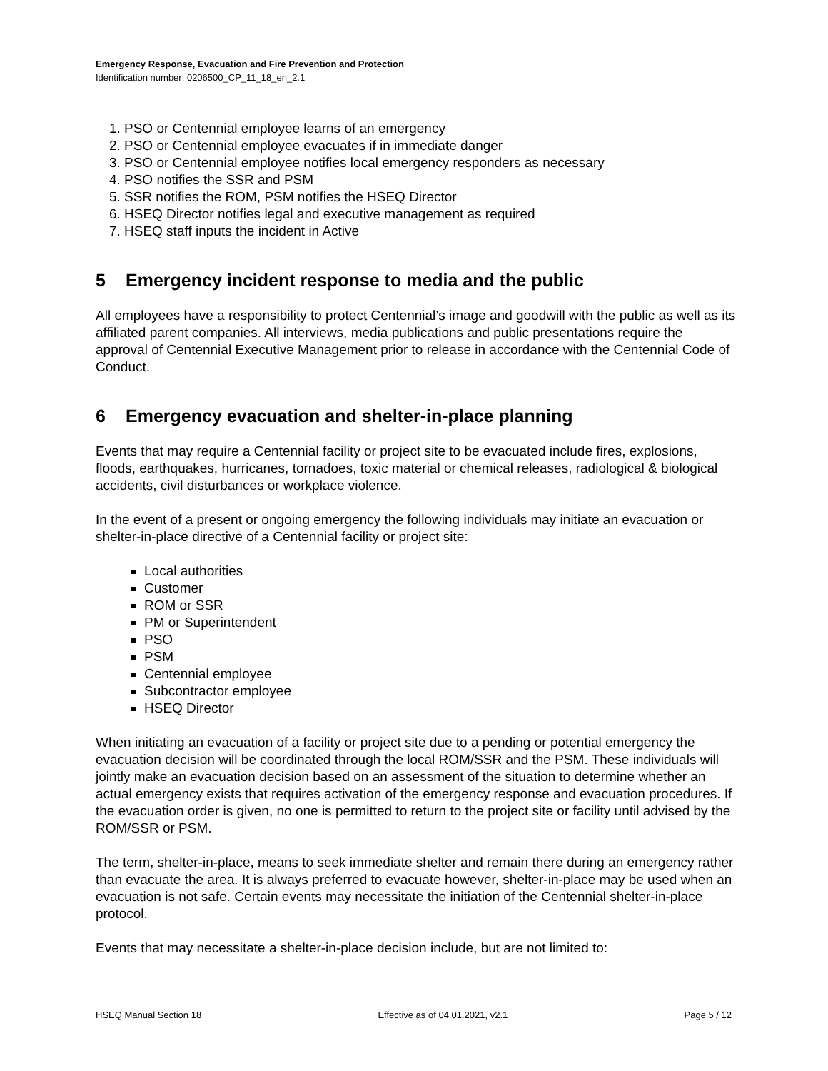Emergency Response, Evacuation and Fire Prevention and Protection
Identification number: 0206500_CP_11_18_en_2.1
1. PSO or Centennial employee learns of an emergency
2. PSO or Centennial employee evacuates if in immediate danger
3. PSO or Centennial employee notifies local emergency responders as necessary
4. PSO notifies the SSR and PSM
5. SSR notifies the ROM, PSM notifies the HSEQ Director
6. HSEQ Director notifies legal and executive management as required
7. HSEQ staff inputs the incident in Active
5 Emergency incident response to media and the public
All employees have a responsibility to protect Centennial’s image and goodwill with the public as well as its affiliated parent companies. All interviews, media publications and public presentations require the approval of Centennial Executive Management prior to release in accordance with the Centennial Code of Conduct.
6 Emergency evacuation and shelter-in-place planning
Events that may require a Centennial facility or project site to be evacuated include fires, explosions, floods, earthquakes, hurricanes, tornadoes, toxic material or chemical releases, radiological & biological accidents, civil disturbances or workplace violence.
In the event of a present or ongoing emergency the following individuals may initiate an evacuation or shelter-in-place directive of a Centennial facility or project site:
Local authorities
Customer
ROM or SSR
PM or Superintendent
PSO
PSM
Centennial employee
Subcontractor employee
HSEQ Director
When initiating an evacuation of a facility or project site due to a pending or potential emergency the evacuation decision will be coordinated through the local ROM/SSR and the PSM. These individuals will jointly make an evacuation decision based on an assessment of the situation to determine whether an actual emergency exists that requires activation of the emergency response and evacuation procedures. If the evacuation order is given, no one is permitted to return to the project site or facility until advised by the ROM/SSR or PSM.
The term, shelter-in-place, means to seek immediate shelter and remain there during an emergency rather than evacuate the area. It is always preferred to evacuate however, shelter-in-place may be used when an evacuation is not safe. Certain events may necessitate the initiation of the Centennial shelter-in-place protocol.
Events that may necessitate a shelter-in-place decision include, but are not limited to:
HSEQ Manual Section 18 Effective as of 04.01.2021, v2.1
Page 5 / 12